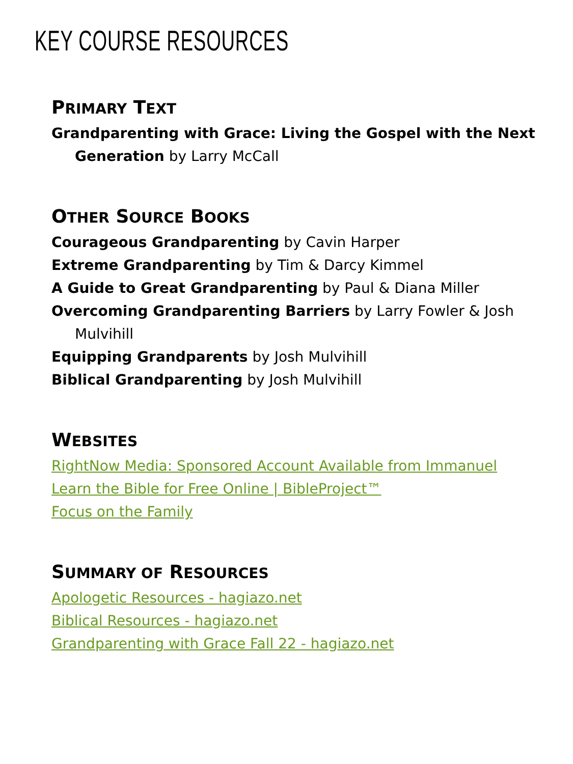KEY COURSE RESOURCES
PRIMARY TEXT
Grandparenting with Grace: Living the Gospel with the Next Generation by Larry McCall
OTHER SOURCE BOOKS
Courageous Grandparenting by Cavin Harper
Extreme Grandparenting by Tim & Darcy Kimmel
A Guide to Great Grandparenting by Paul & Diana Miller
Overcoming Grandparenting Barriers by Larry Fowler & Josh Mulvihill
Equipping Grandparents by Josh Mulvihill
Biblical Grandparenting by Josh Mulvihill
WEBSITES
RightNow Media: Sponsored Account Available from Immanuel
Learn the Bible for Free Online | BibleProject™
Focus on the Family
SUMMARY OF RESOURCES
Apologetic Resources - hagiazo.net
Biblical Resources - hagiazo.net
Grandparenting with Grace Fall 22 - hagiazo.net